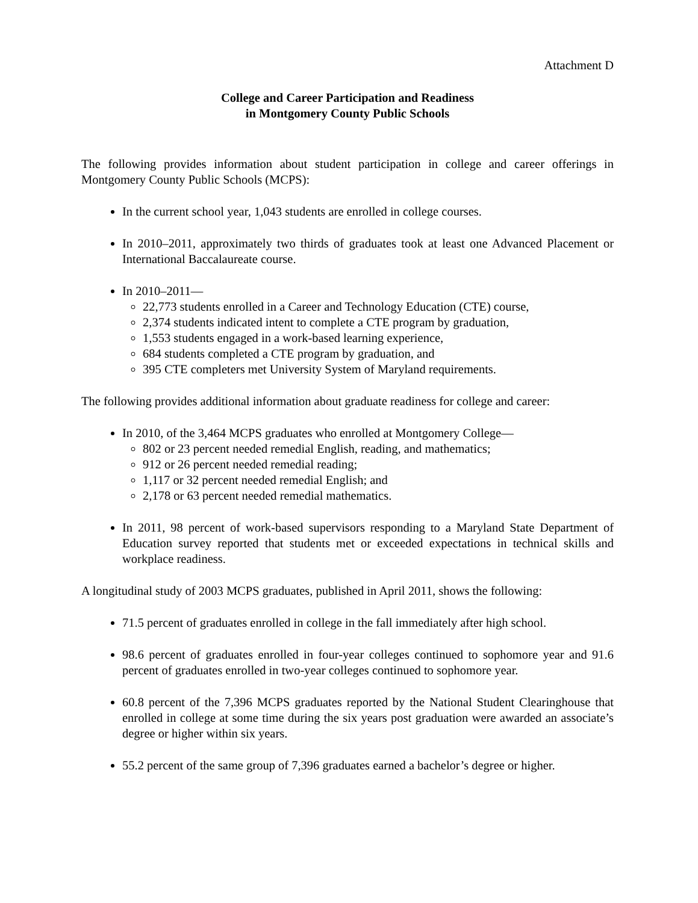Attachment D
College and Career Participation and Readiness
in Montgomery County Public Schools
The following provides information about student participation in college and career offerings in Montgomery County Public Schools (MCPS):
In the current school year, 1,043 students are enrolled in college courses.
In 2010–2011, approximately two thirds of graduates took at least one Advanced Placement or International Baccalaureate course.
In 2010–2011—
22,773 students enrolled in a Career and Technology Education (CTE) course,
2,374 students indicated intent to complete a CTE program by graduation,
1,553 students engaged in a work-based learning experience,
684 students completed a CTE program by graduation, and
395 CTE completers met University System of Maryland requirements.
The following provides additional information about graduate readiness for college and career:
In 2010, of the 3,464 MCPS graduates who enrolled at Montgomery College—
802 or 23 percent needed remedial English, reading, and mathematics;
912 or 26 percent needed remedial reading;
1,117 or 32 percent needed remedial English; and
2,178 or 63 percent needed remedial mathematics.
In 2011, 98 percent of work-based supervisors responding to a Maryland State Department of Education survey reported that students met or exceeded expectations in technical skills and workplace readiness.
A longitudinal study of 2003 MCPS graduates, published in April 2011, shows the following:
71.5 percent of graduates enrolled in college in the fall immediately after high school.
98.6 percent of graduates enrolled in four-year colleges continued to sophomore year and 91.6 percent of graduates enrolled in two-year colleges continued to sophomore year.
60.8 percent of the 7,396 MCPS graduates reported by the National Student Clearinghouse that enrolled in college at some time during the six years post graduation were awarded an associate’s degree or higher within six years.
55.2 percent of the same group of 7,396 graduates earned a bachelor’s degree or higher.